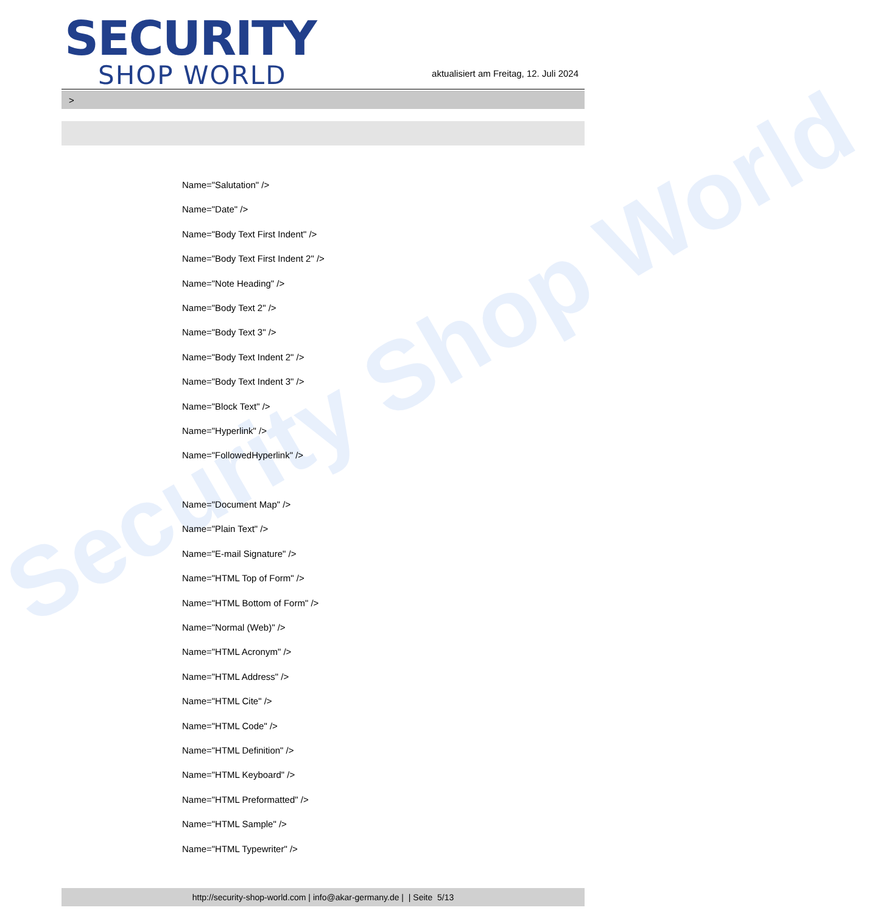Security Shop World
SECURITY
SHOP WORLD
aktualisiert am Freitag, 12. Juli 2024
>
Name="Salutation" />
Name="Date" />
Name="Body Text First Indent" />
Name="Body Text First Indent 2" />
Name="Note Heading" />
Name="Body Text 2" />
Name="Body Text 3" />
Name="Body Text Indent 2" />
Name="Body Text Indent 3" />
Name="Block Text" />
Name="Hyperlink" />
Name="FollowedHyperlink" />
Name="Document Map" />
Name="Plain Text" />
Name="E-mail Signature" />
Name="HTML Top of Form" />
Name="HTML Bottom of Form" />
Name="Normal (Web)" />
Name="HTML Acronym" />
Name="HTML Address" />
Name="HTML Cite" />
Name="HTML Code" />
Name="HTML Definition" />
Name="HTML Keyboard" />
Name="HTML Preformatted" />
Name="HTML Sample" />
Name="HTML Typewriter" />
http://security-shop-world.com | info@akar-germany.de | | Seite 5/13